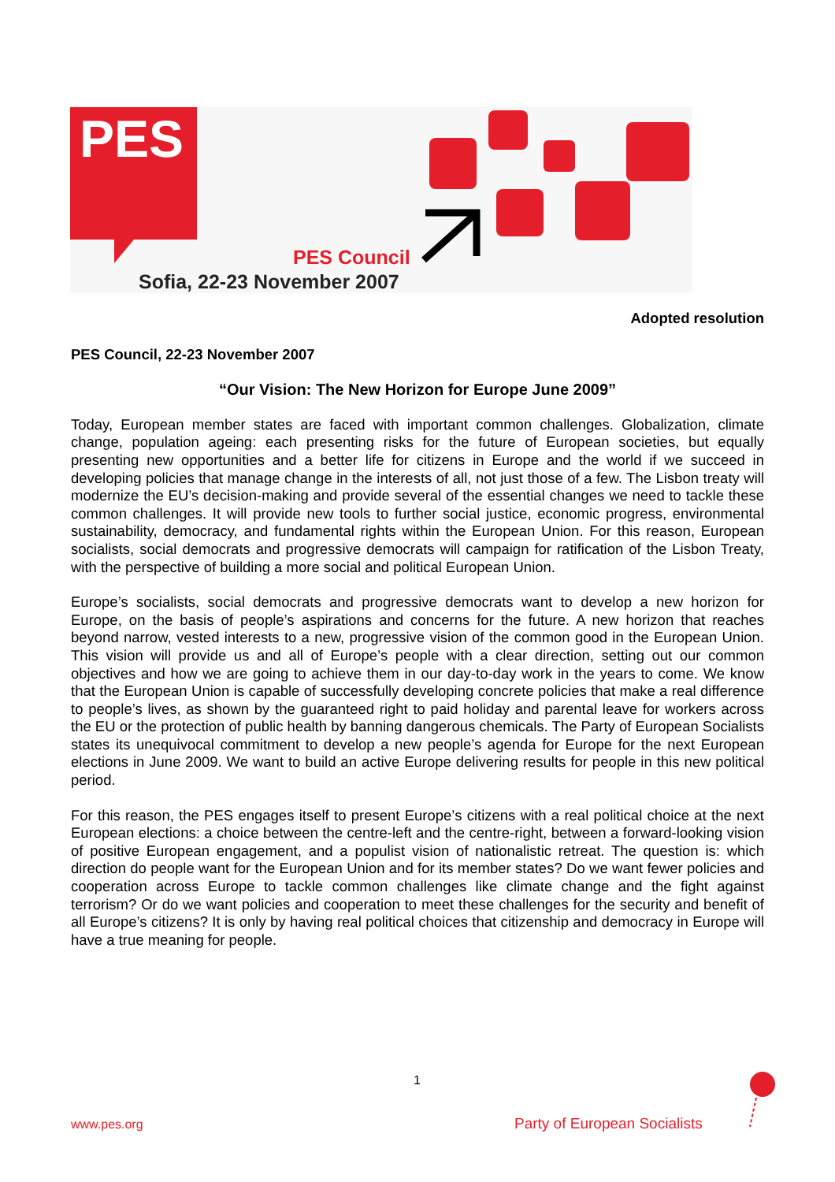PES
PES Council
Sofia, 22-23 November 2007
Adopted resolution
PES Council, 22-23 November 2007
“Our Vision: The New Horizon for Europe June 2009”
Today, European member states are faced with important common challenges. Globalization, climate change, population ageing: each presenting risks for the future of European societies, but equally presenting new opportunities and a better life for citizens in Europe and the world if we succeed in developing policies that manage change in the interests of all, not just those of a few. The Lisbon treaty will modernize the EU’s decision-making and provide several of the essential changes we need to tackle these common challenges. It will provide new tools to further social justice, economic progress, environmental sustainability, democracy, and fundamental rights within the European Union. For this reason, European socialists, social democrats and progressive democrats will campaign for ratification of the Lisbon Treaty, with the perspective of building a more social and political European Union.
Europe’s socialists, social democrats and progressive democrats want to develop a new horizon for Europe, on the basis of people’s aspirations and concerns for the future. A new horizon that reaches beyond narrow, vested interests to a new, progressive vision of the common good in the European Union. This vision will provide us and all of Europe’s people with a clear direction, setting out our common objectives and how we are going to achieve them in our day-to-day work in the years to come. We know that the European Union is capable of successfully developing concrete policies that make a real difference to people’s lives, as shown by the guaranteed right to paid holiday and parental leave for workers across the EU or the protection of public health by banning dangerous chemicals. The Party of European Socialists states its unequivocal commitment to develop a new people’s agenda for Europe for the next European elections in June 2009. We want to build an active Europe delivering results for people in this new political period.
For this reason, the PES engages itself to present Europe’s citizens with a real political choice at the next European elections: a choice between the centre-left and the centre-right, between a forward-looking vision of positive European engagement, and a populist vision of nationalistic retreat. The question is: which direction do people want for the European Union and for its member states? Do we want fewer policies and cooperation across Europe to tackle common challenges like climate change and the fight against terrorism? Or do we want policies and cooperation to meet these challenges for the security and benefit of all Europe’s citizens? It is only by having real political choices that citizenship and democracy in Europe will have a true meaning for people.
1
www.pes.org Party of European Socialists